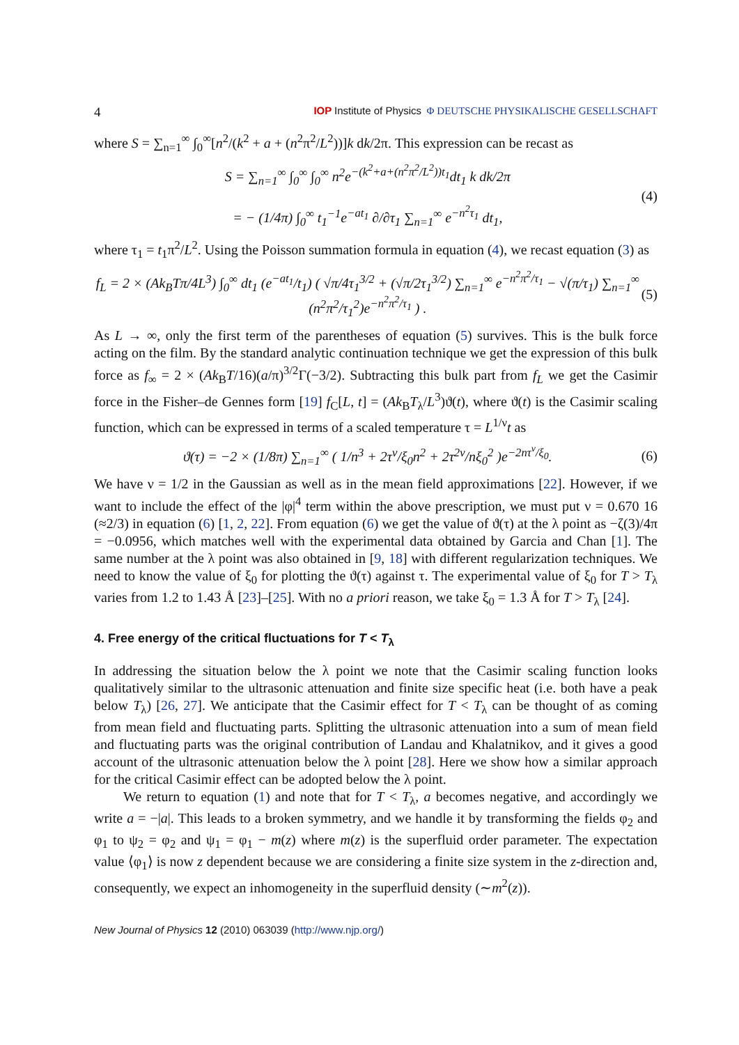4 IOP Institute of Physics Φ DEUTSCHE PHYSIKALISCHE GESELLSCHAFT
where S = ∑<sub>n=1</sub><sup>∞</sup> ∫<sub>0</sub><sup>∞</sup>[n<sup>2</sup>/(k<sup>2</sup> + a + (n<sup>2</sup>π<sup>2</sup>/L<sup>2</sup>))]k dk/2π. This expression can be recast as
S = ∑<sub>n=1</sub><sup>∞</sup> ∫<sub>0</sub><sup>∞</sup> ∫<sub>0</sub><sup>∞</sup> n<sup>2</sup>e<sup>−(k<sup>2</sup>+a+(n<sup>2</sup>π<sup>2</sup>/L<sup>2</sup>))t<sub>1</sub></sup>dt<sub>1</sub> k dk/2π
= − (1/4π) ∫<sub>0</sub><sup>∞</sup> t<sub>1</sub><sup>−1</sup>e<sup>−at<sub>1</sub></sup> ∂/∂τ<sub>1</sub> ∑<sub>n=1</sub><sup>∞</sup> e<sup>−n<sup>2</sup>τ<sub>1</sub></sup> dt<sub>1</sub>, (4)
where τ<sub>1</sub> = t<sub>1</sub>π<sup>2</sup>/L<sup>2</sup>. Using the Poisson summation formula in equation (4), we recast equation (3) as
f<sub>L</sub> = 2 × (Ak<sub>B</sub>Tπ/4L<sup>3</sup>) ∫<sub>0</sub><sup>∞</sup> dt<sub>1</sub> (e<sup>−at<sub>1</sub></sup>/t<sub>1</sub>) ( √π/4τ<sub>1</sub><sup>3/2</sup> + (√π/2τ<sub>1</sub><sup>3/2</sup>) ∑<sub>n=1</sub><sup>∞</sup> e<sup>−n<sup>2</sup>π<sup>2</sup>/τ<sub>1</sub></sup> − √(π/τ<sub>1</sub>) ∑<sub>n=1</sub><sup>∞</sup> (n<sup>2</sup>π<sup>2</sup>/τ<sub>1</sub><sup>2</sup>)e<sup>−n<sup>2</sup>π<sup>2</sup>/τ<sub>1</sub></sup> ) . (5)
As L → ∞, only the first term of the parentheses of equation (5) survives. This is the bulk force acting on the film. By the standard analytic continuation technique we get the expression of this bulk force as f<sub>∞</sub> = 2 × (Ak<sub>B</sub>T/16)(a/π)<sup>3/2</sup>Γ(−3/2). Subtracting this bulk part from f<sub>L</sub> we get the Casimir force in the Fisher–de Gennes form [19] f<sub>C</sub>[L, t] = (Ak<sub>B</sub>T<sub>λ</sub>/L<sup>3</sup>)ϑ(t), where ϑ(t) is the Casimir scaling function, which can be expressed in terms of a scaled temperature τ = L<sup>1/ν</sup>t as
ϑ(τ) = −2 × (1/8π) ∑<sub>n=1</sub><sup>∞</sup> ( 1/n<sup>3</sup> + 2τ<sup>ν</sup>/ξ<sub>0</sub>n<sup>2</sup> + 2τ<sup>2ν</sup>/nξ<sub>0</sub><sup>2</sup> )e<sup>−2nτ<sup>ν</sup>/ξ<sub>0</sub></sup>. (6)
We have ν = 1/2 in the Gaussian as well as in the mean field approximations [22]. However, if we want to include the effect of the |φ|<sup>4</sup> term within the above prescription, we must put ν = 0.670 16 (≈2/3) in equation (6) [1, 2, 22]. From equation (6) we get the value of ϑ(τ) at the λ point as −ζ(3)/4π = −0.0956, which matches well with the experimental data obtained by Garcia and Chan [1]. The same number at the λ point was also obtained in [9, 18] with different regularization techniques. We need to know the value of ξ<sub>0</sub> for plotting the ϑ(τ) against τ. The experimental value of ξ<sub>0</sub> for T > T<sub>λ</sub> varies from 1.2 to 1.43 Å [23]–[25]. With no a priori reason, we take ξ<sub>0</sub> = 1.3 Å for T > T<sub>λ</sub> [24].
4. Free energy of the critical fluctuations for T < T<sub>λ</sub>
In addressing the situation below the λ point we note that the Casimir scaling function looks qualitatively similar to the ultrasonic attenuation and finite size specific heat (i.e. both have a peak below T<sub>λ</sub>) [26, 27]. We anticipate that the Casimir effect for T < T<sub>λ</sub> can be thought of as coming from mean field and fluctuating parts. Splitting the ultrasonic attenuation into a sum of mean field and fluctuating parts was the original contribution of Landau and Khalatnikov, and it gives a good account of the ultrasonic attenuation below the λ point [28]. Here we show how a similar approach for the critical Casimir effect can be adopted below the λ point.
We return to equation (1) and note that for T < T<sub>λ</sub>, a becomes negative, and accordingly we write a = −|a|. This leads to a broken symmetry, and we handle it by transforming the fields φ<sub>2</sub> and φ<sub>1</sub> to ψ<sub>2</sub> = φ<sub>2</sub> and ψ<sub>1</sub> = φ<sub>1</sub> − m(z) where m(z) is the superfluid order parameter. The expectation value ⟨φ<sub>1</sub>⟩ is now z dependent because we are considering a finite size system in the z-direction and, consequently, we expect an inhomogeneity in the superfluid density (∼m<sup>2</sup>(z)).
New Journal of Physics 12 (2010) 063039 (http://www.njp.org/)